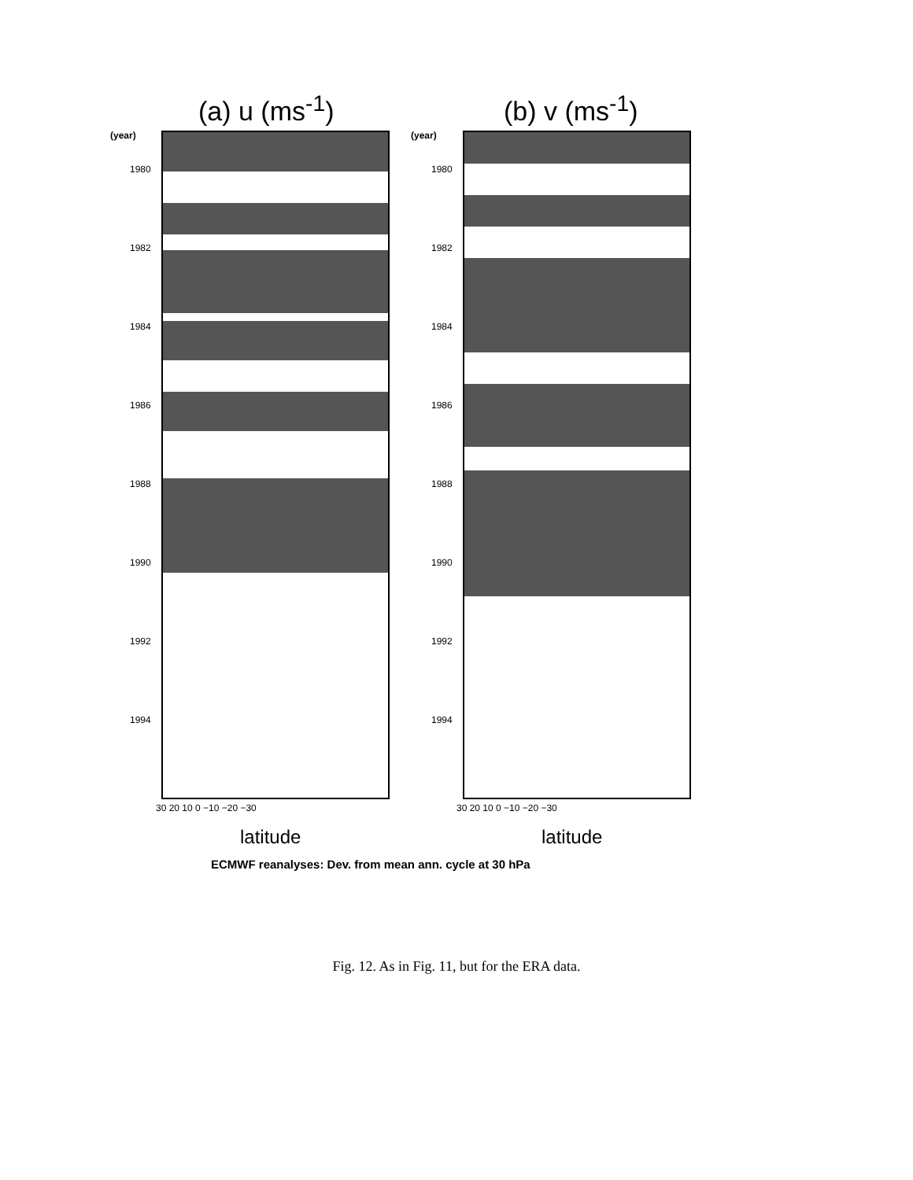(a) u (ms<sup>-1</sup>) (b) v (ms<sup>-1</sup>)
(year) (year)
1980
1982
1984
1986
1988
1990
1992
1994
1980
1982
1984
1986
1988
1990
1992
1994
30 20 10 0 −10 −20 −30 30 20 10 0 −10 −20 −30
latitude latitude
ECMWF reanalyses: Dev. from mean ann. cycle at 30 hPa
Fig. 12. As in Fig. 11, but for the ERA data.